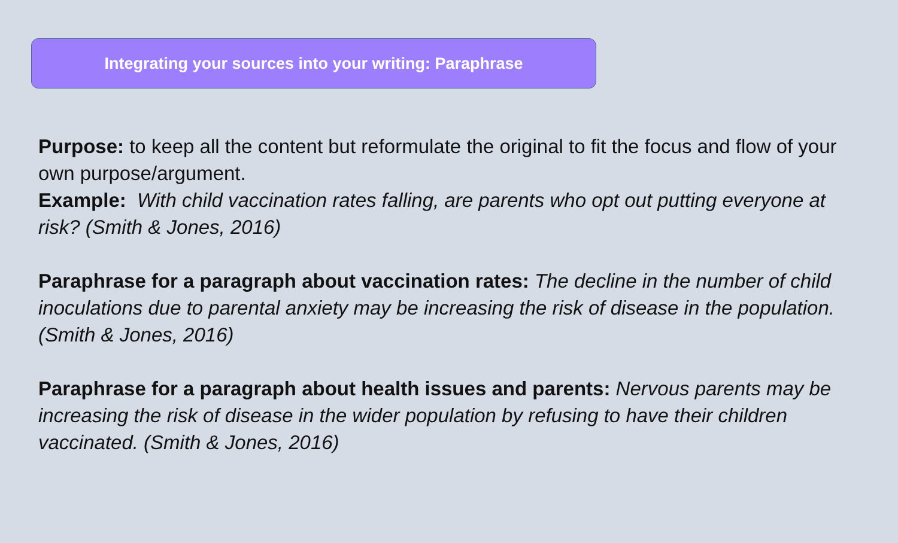Integrating your sources into your writing: Paraphrase
Purpose: to keep all the content but reformulate the original to fit the focus and flow of your own purpose/argument.
Example: With child vaccination rates falling, are parents who opt out putting everyone at risk? (Smith & Jones, 2016)
Paraphrase for a paragraph about vaccination rates: The decline in the number of child inoculations due to parental anxiety may be increasing the risk of disease in the population. (Smith & Jones, 2016)
Paraphrase for a paragraph about health issues and parents: Nervous parents may be increasing the risk of disease in the wider population by refusing to have their children vaccinated. (Smith & Jones, 2016)